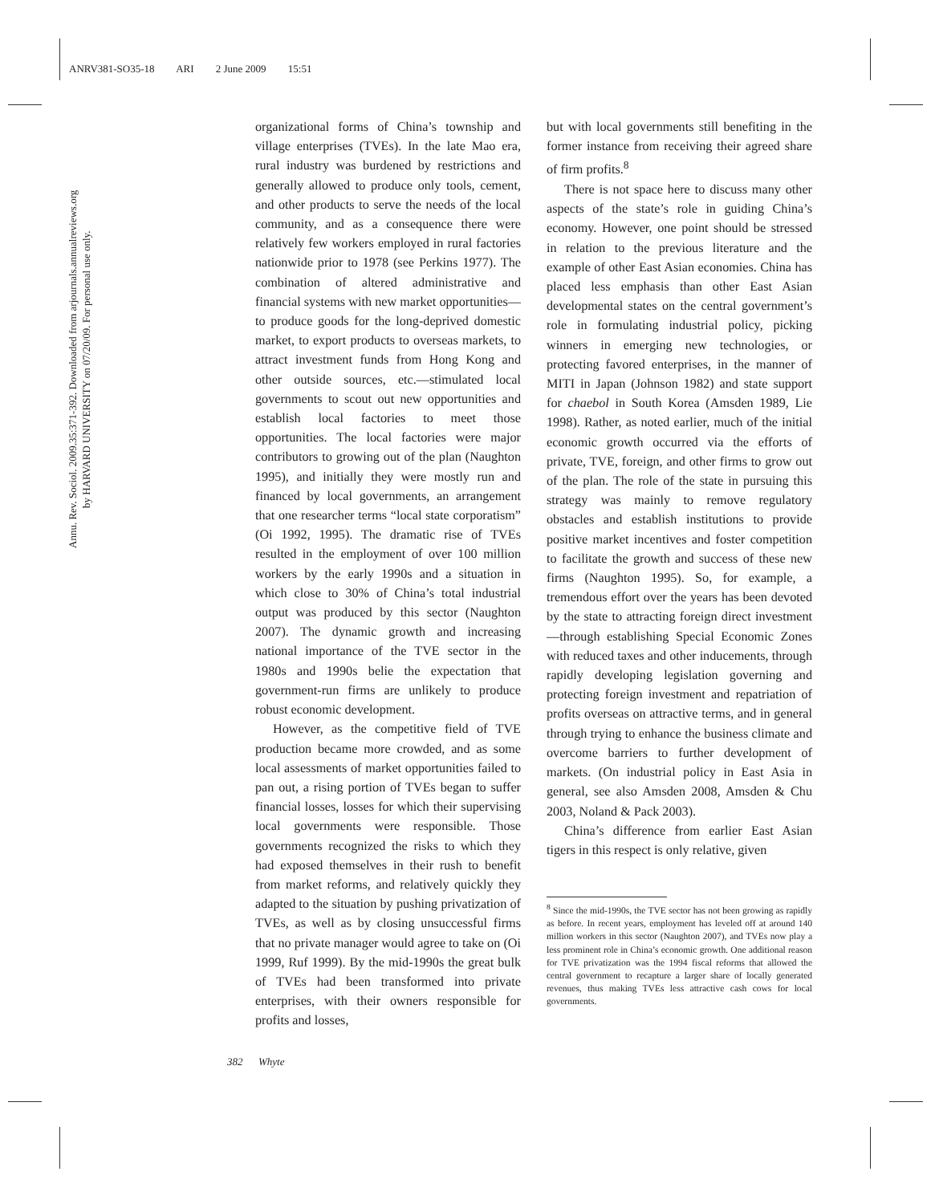ANRV381-SO35-18 ARI 2 June 2009 15:51
Annu. Rev. Sociol. 2009.35:371-392. Downloaded from arjournals.annualreviews.org
by HARVARD UNIVERSITY on 07/20/09. For personal use only.
organizational forms of China’s township and village enterprises (TVEs). In the late Mao era, rural industry was burdened by restrictions and generally allowed to produce only tools, cement, and other products to serve the needs of the local community, and as a consequence there were relatively few workers employed in rural factories nationwide prior to 1978 (see Perkins 1977). The combination of altered administrative and financial systems with new market opportunities—to produce goods for the long-deprived domestic market, to export products to overseas markets, to attract investment funds from Hong Kong and other outside sources, etc.—stimulated local governments to scout out new opportunities and establish local factories to meet those opportunities. The local factories were major contributors to growing out of the plan (Naughton 1995), and initially they were mostly run and financed by local governments, an arrangement that one researcher terms “local state corporatism” (Oi 1992, 1995). The dramatic rise of TVEs resulted in the employment of over 100 million workers by the early 1990s and a situation in which close to 30% of China’s total industrial output was produced by this sector (Naughton 2007). The dynamic growth and increasing national importance of the TVE sector in the 1980s and 1990s belie the expectation that government-run firms are unlikely to produce robust economic development.
However, as the competitive field of TVE production became more crowded, and as some local assessments of market opportunities failed to pan out, a rising portion of TVEs began to suffer financial losses, losses for which their supervising local governments were responsible. Those governments recognized the risks to which they had exposed themselves in their rush to benefit from market reforms, and relatively quickly they adapted to the situation by pushing privatization of TVEs, as well as by closing unsuccessful firms that no private manager would agree to take on (Oi 1999, Ruf 1999). By the mid-1990s the great bulk of TVEs had been transformed into private enterprises, with their owners responsible for profits and losses,
but with local governments still benefiting in the former instance from receiving their agreed share of firm profits.<sup>8</sup>
There is not space here to discuss many other aspects of the state’s role in guiding China’s economy. However, one point should be stressed in relation to the previous literature and the example of other East Asian economies. China has placed less emphasis than other East Asian developmental states on the central government’s role in formulating industrial policy, picking winners in emerging new technologies, or protecting favored enterprises, in the manner of MITI in Japan (Johnson 1982) and state support for chaebol in South Korea (Amsden 1989, Lie 1998). Rather, as noted earlier, much of the initial economic growth occurred via the efforts of private, TVE, foreign, and other firms to grow out of the plan. The role of the state in pursuing this strategy was mainly to remove regulatory obstacles and establish institutions to provide positive market incentives and foster competition to facilitate the growth and success of these new firms (Naughton 1995). So, for example, a tremendous effort over the years has been devoted by the state to attracting foreign direct investment—through establishing Special Economic Zones with reduced taxes and other inducements, through rapidly developing legislation governing and protecting foreign investment and repatriation of profits overseas on attractive terms, and in general through trying to enhance the business climate and overcome barriers to further development of markets. (On industrial policy in East Asia in general, see also Amsden 2008, Amsden & Chu 2003, Noland & Pack 2003).
China’s difference from earlier East Asian tigers in this respect is only relative, given
<sup>8</sup> Since the mid-1990s, the TVE sector has not been growing as rapidly as before. In recent years, employment has leveled off at around 140 million workers in this sector (Naughton 2007), and TVEs now play a less prominent role in China’s economic growth. One additional reason for TVE privatization was the 1994 fiscal reforms that allowed the central government to recapture a larger share of locally generated revenues, thus making TVEs less attractive cash cows for local governments.
382 Whyte